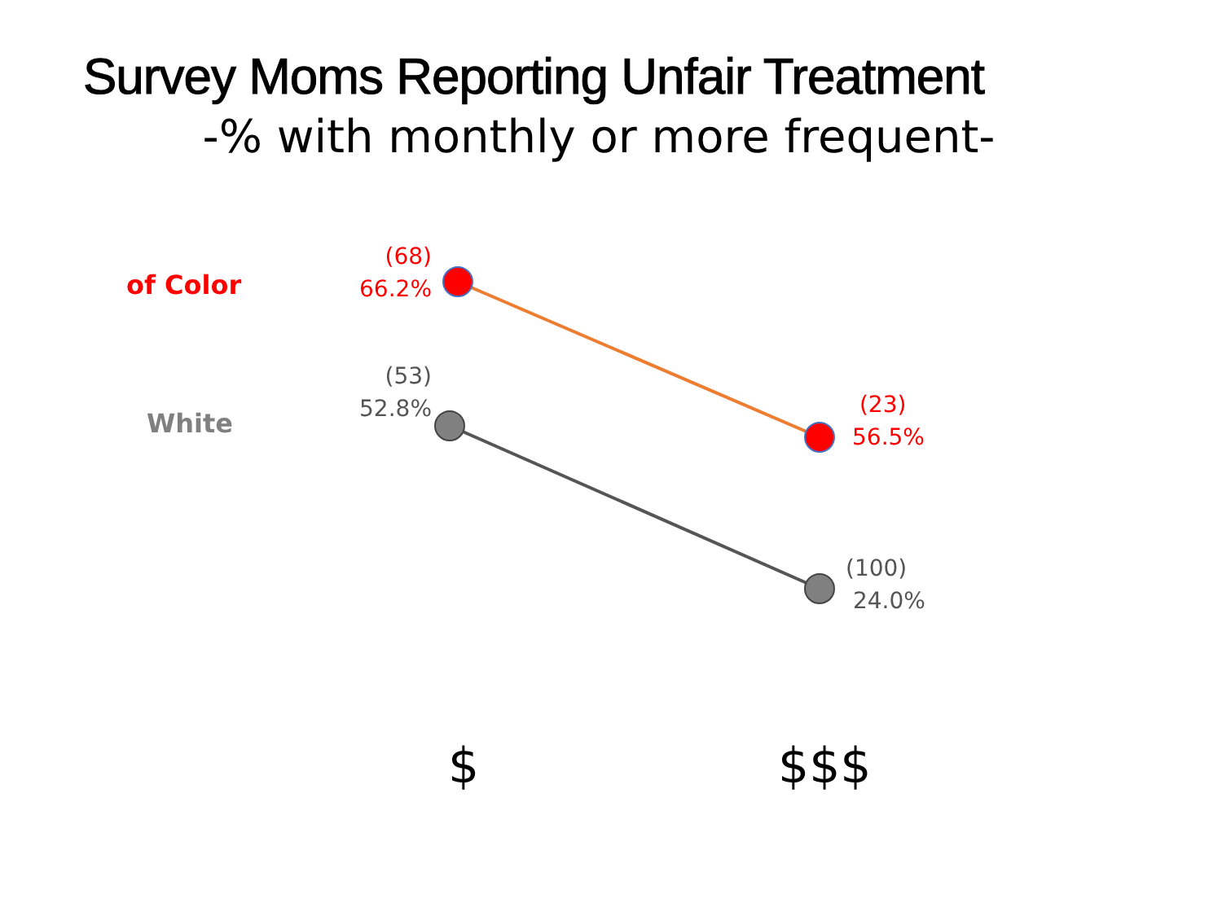Survey Moms Reporting Unfair Treatment
-% with monthly or more frequent-
of Color
White
(68)
66.2%
(53)
52.8%
(23)
56.5%
(100)
24.0%
$ $$$